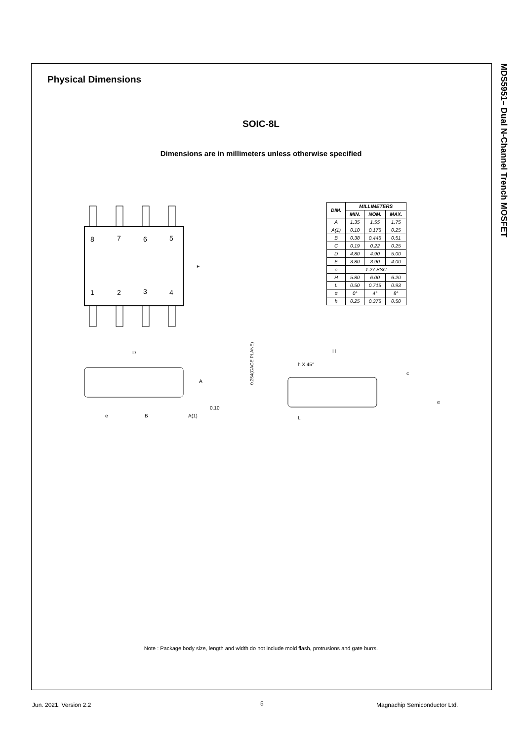MDS5951– Dual N-Channel Trench MOSFET
Physical Dimensions
SOIC-8L
Dimensions are in millimeters unless otherwise specified
8
7
6
5
1
2
3
4
E
D
A
e
B
A(1)
0.10
0.254(GAGE PLANE)
H
h X 45°
c
L
α
| DIM. | MILLIMETERS | | |
| --- | --- | --- | --- |
| | MIN. | NOM. | MAX. |
| A | 1.35 | 1.55 | 1.75 |
| A(1) | 0.10 | 0.175 | 0.25 |
| B | 0.38 | 0.445 | 0.51 |
| C | 0.19 | 0.22 | 0.25 |
| D | 4.80 | 4.90 | 5.00 |
| E | 3.80 | 3.90 | 4.00 |
| e | 1.27 BSC | | |
| H | 5.80 | 6.00 | 6.20 |
| L | 0.50 | 0.715 | 0.93 |
| α | 0° | 4° | 8° |
| h | 0.25 | 0.375 | 0.50 |
Note : Package body size, length and width do not include mold flash, protrusions and gate burrs.
Jun. 2021. Version 2.2 5 Magnachip Semiconductor Ltd.